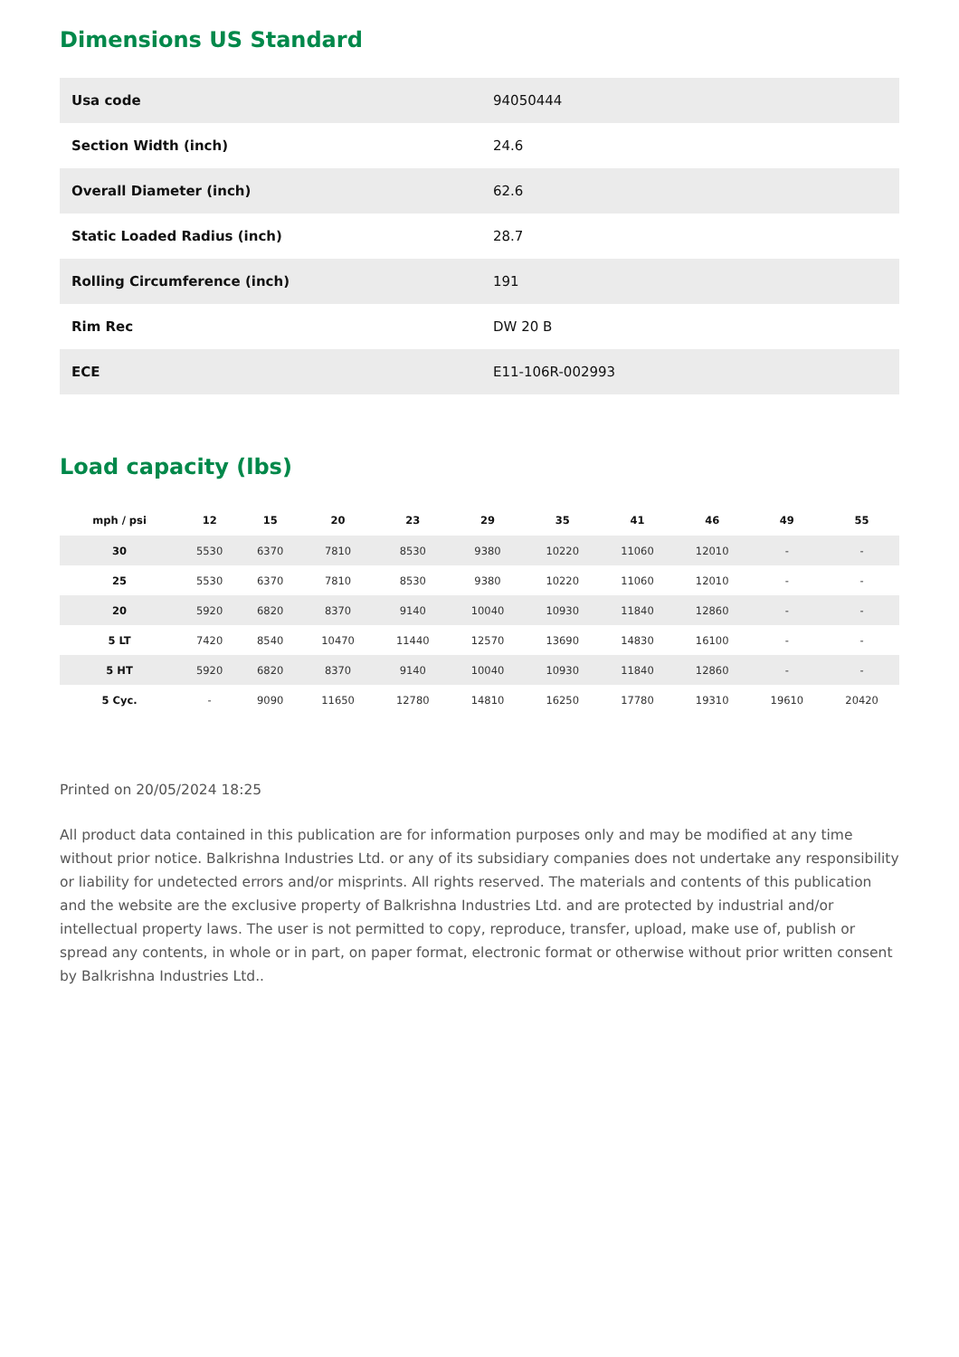Dimensions US Standard
| Usa code | 94050444 |
| Section Width (inch) | 24.6 |
| Overall Diameter (inch) | 62.6 |
| Static Loaded Radius (inch) | 28.7 |
| Rolling Circumference (inch) | 191 |
| Rim Rec | DW 20 B |
| ECE | E11-106R-002993 |
Load capacity (lbs)
| mph / psi | 12 | 15 | 20 | 23 | 29 | 35 | 41 | 46 | 49 | 55 |
| --- | --- | --- | --- | --- | --- | --- | --- | --- | --- | --- |
| 30 | 5530 | 6370 | 7810 | 8530 | 9380 | 10220 | 11060 | 12010 | - | - |
| 25 | 5530 | 6370 | 7810 | 8530 | 9380 | 10220 | 11060 | 12010 | - | - |
| 20 | 5920 | 6820 | 8370 | 9140 | 10040 | 10930 | 11840 | 12860 | - | - |
| 5 LT | 7420 | 8540 | 10470 | 11440 | 12570 | 13690 | 14830 | 16100 | - | - |
| 5 HT | 5920 | 6820 | 8370 | 9140 | 10040 | 10930 | 11840 | 12860 | - | - |
| 5 Cyc. | - | 9090 | 11650 | 12780 | 14810 | 16250 | 17780 | 19310 | 19610 | 20420 |
Printed on 20/05/2024 18:25
All product data contained in this publication are for information purposes only and may be modified at any time without prior notice. Balkrishna Industries Ltd. or any of its subsidiary companies does not undertake any responsibility or liability for undetected errors and/or misprints. All rights reserved. The materials and contents of this publication and the website are the exclusive property of Balkrishna Industries Ltd. and are protected by industrial and/or intellectual property laws. The user is not permitted to copy, reproduce, transfer, upload, make use of, publish or spread any contents, in whole or in part, on paper format, electronic format or otherwise without prior written consent by Balkrishna Industries Ltd..